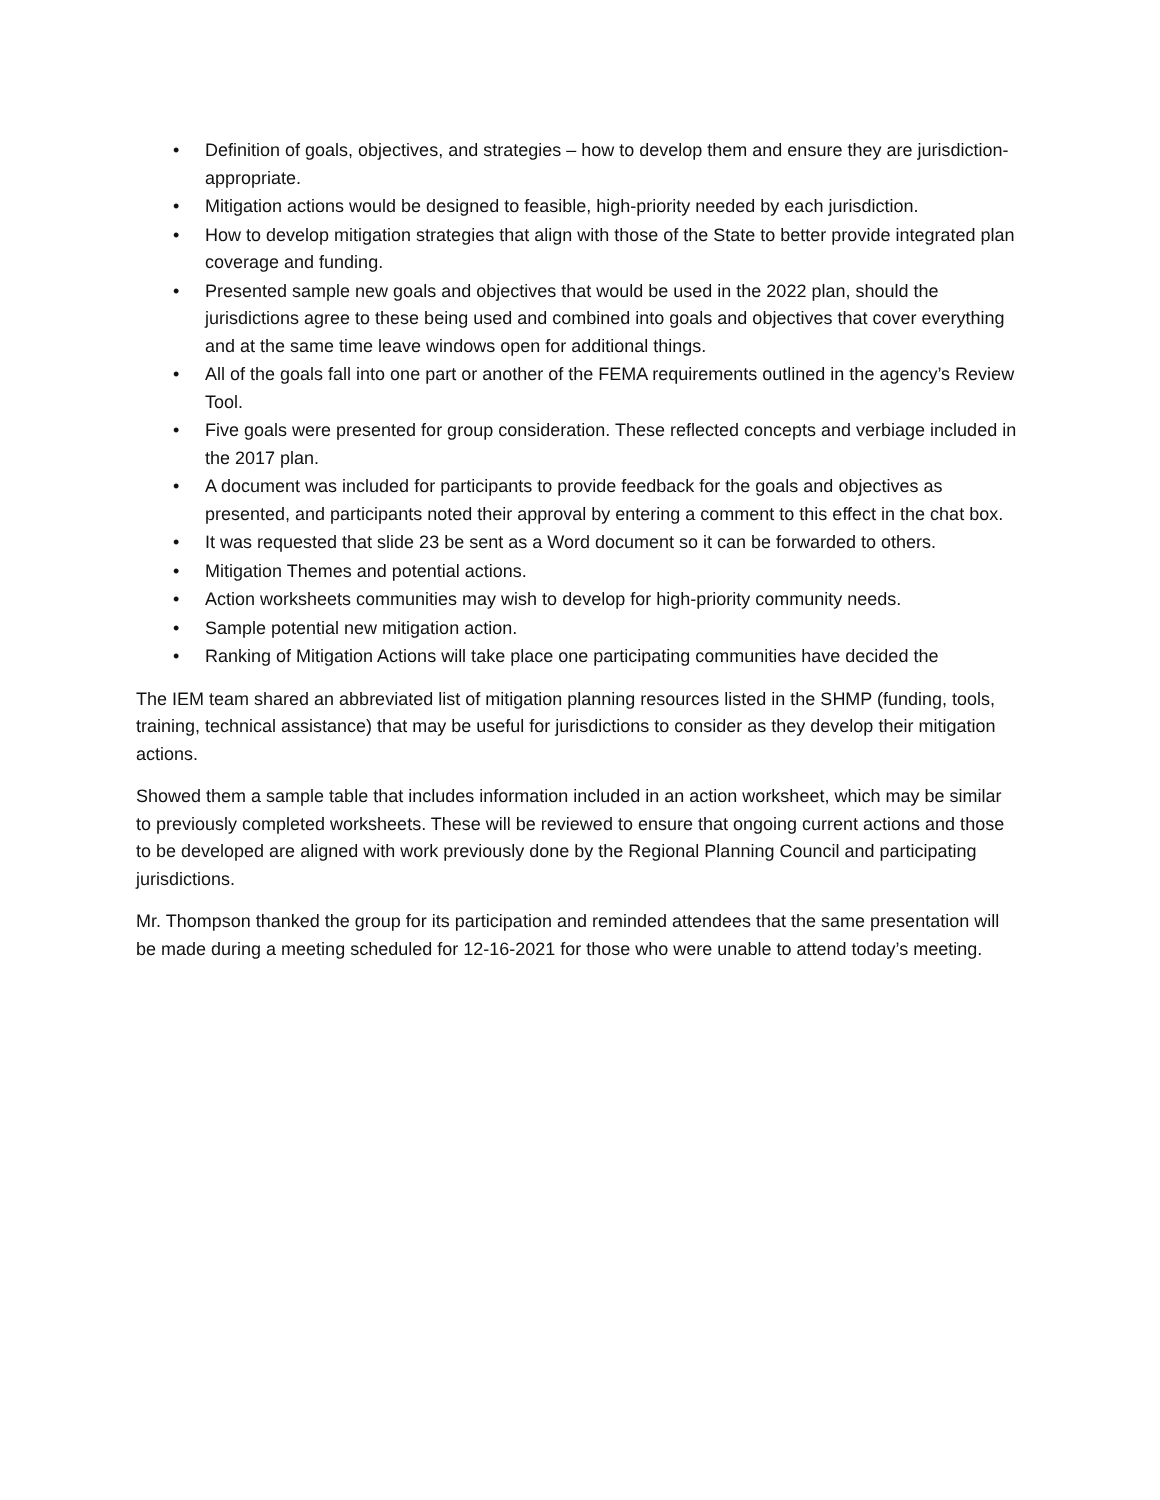• Definition of goals, objectives, and strategies – how to develop them and ensure they are jurisdiction-appropriate.
• Mitigation actions would be designed to feasible, high-priority needed by each jurisdiction.
• How to develop mitigation strategies that align with those of the State to better provide integrated plan coverage and funding.
• Presented sample new goals and objectives that would be used in the 2022 plan, should the jurisdictions agree to these being used and combined into goals and objectives that cover everything and at the same time leave windows open for additional things.
• All of the goals fall into one part or another of the FEMA requirements outlined in the agency’s Review Tool.
• Five goals were presented for group consideration. These reflected concepts and verbiage included in the 2017 plan.
• A document was included for participants to provide feedback for the goals and objectives as presented, and participants noted their approval by entering a comment to this effect in the chat box.
• It was requested that slide 23 be sent as a Word document so it can be forwarded to others.
• Mitigation Themes and potential actions.
• Action worksheets communities may wish to develop for high-priority community needs.
• Sample potential new mitigation action.
• Ranking of Mitigation Actions will take place one participating communities have decided the
The IEM team shared an abbreviated list of mitigation planning resources listed in the SHMP (funding, tools, training, technical assistance) that may be useful for jurisdictions to consider as they develop their mitigation actions.
Showed them a sample table that includes information included in an action worksheet, which may be similar to previously completed worksheets. These will be reviewed to ensure that ongoing current actions and those to be developed are aligned with work previously done by the Regional Planning Council and participating jurisdictions.
Mr. Thompson thanked the group for its participation and reminded attendees that the same presentation will be made during a meeting scheduled for 12-16-2021 for those who were unable to attend today’s meeting.